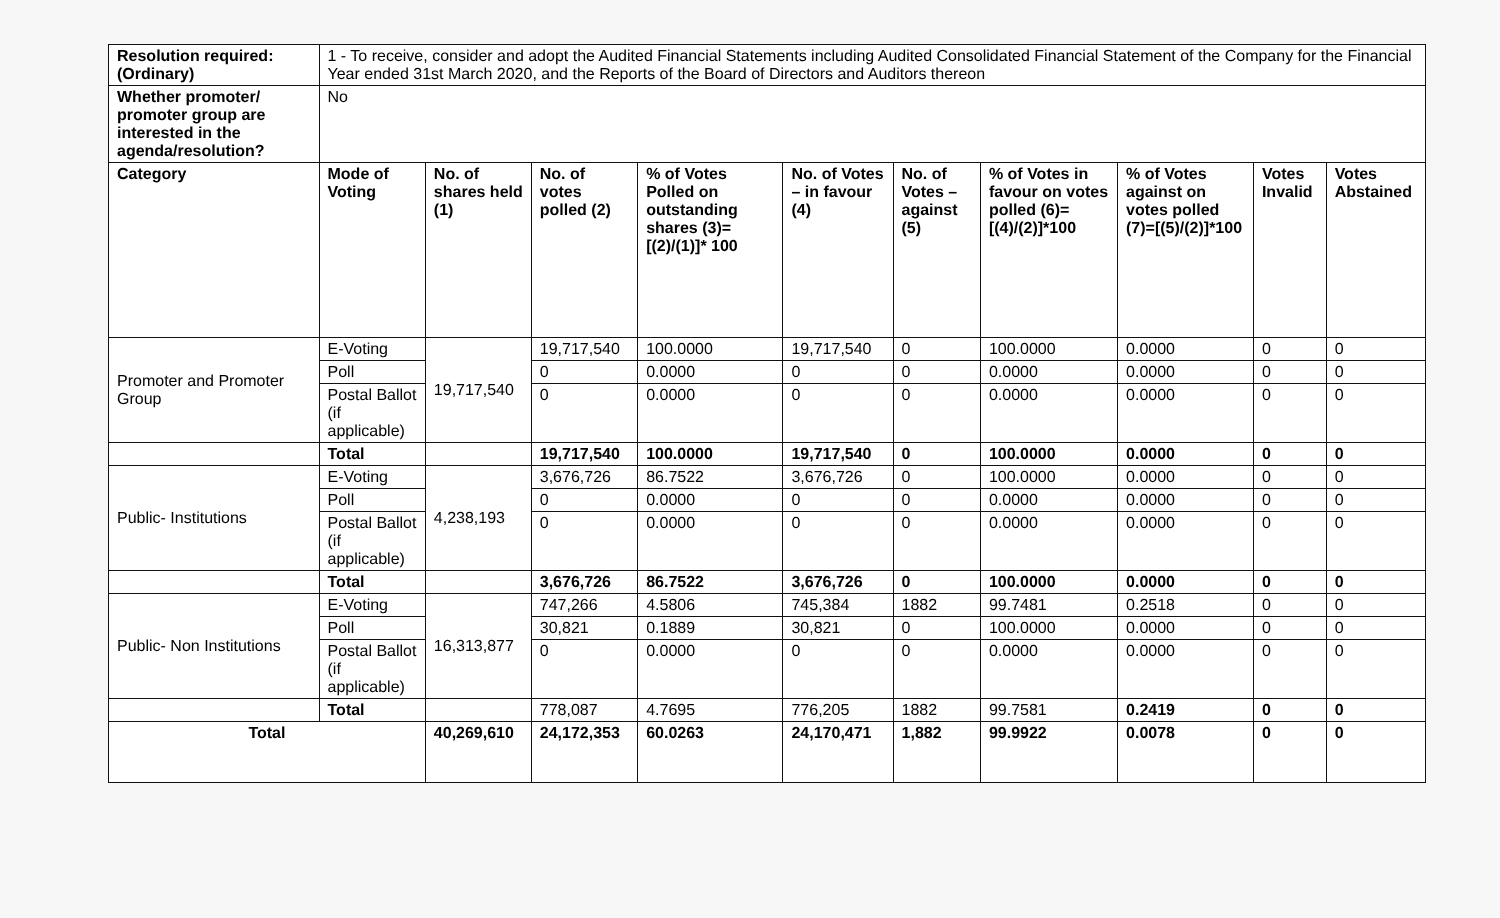| Resolution required: (Ordinary) | 1 - To receive, consider and adopt the Audited Financial Statements including Audited Consolidated Financial Statement of the Company for the Financial Year ended 31st March 2020, and the Reports of the Board of Directors and Auditors thereon | | | | | | | | | |
| Whether promoter/ promoter group are interested in the agenda/resolution? | No | | | | | | | | | |
| Category | Mode of Voting | No. of shares held (1) | No. of votes polled (2) | % of Votes Polled on outstanding shares (3)=[(2)/(1)]* 100 | No. of Votes – in favour (4) | No. of Votes – against (5) | % of Votes in favour on votes polled (6)=[(4)/(2)]*100 | % of Votes against on votes polled (7)=[(5)/(2)]*100 | Votes Invalid | Votes Abstained |
| Promoter and Promoter Group | E-Voting | 19,717,540 | 19,717,540 | 100.0000 | 19,717,540 | 0 | 100.0000 | 0.0000 | 0 | 0 |
| | Poll | | 0 | 0.0000 | 0 | 0 | 0.0000 | 0.0000 | 0 | 0 |
| | Postal Ballot (if applicable) | | 0 | 0.0000 | 0 | 0 | 0.0000 | 0.0000 | 0 | 0 |
| | Total | | 19,717,540 | 100.0000 | 19,717,540 | 0 | 100.0000 | 0.0000 | 0 | 0 |
| Public- Institutions | E-Voting | 4,238,193 | 3,676,726 | 86.7522 | 3,676,726 | 0 | 100.0000 | 0.0000 | 0 | 0 |
| | Poll | | 0 | 0.0000 | 0 | 0 | 0.0000 | 0.0000 | 0 | 0 |
| | Postal Ballot (if applicable) | | 0 | 0.0000 | 0 | 0 | 0.0000 | 0.0000 | 0 | 0 |
| | Total | | 3,676,726 | 86.7522 | 3,676,726 | 0 | 100.0000 | 0.0000 | 0 | 0 |
| Public- Non Institutions | E-Voting | 16,313,877 | 747,266 | 4.5806 | 745,384 | 1882 | 99.7481 | 0.2518 | 0 | 0 |
| | Poll | | 30,821 | 0.1889 | 30,821 | 0 | 100.0000 | 0.0000 | 0 | 0 |
| | Postal Ballot (if applicable) | | 0 | 0.0000 | 0 | 0 | 0.0000 | 0.0000 | 0 | 0 |
| | Total | | 778,087 | 4.7695 | 776,205 | 1882 | 99.7581 | 0.2419 | 0 | 0 |
| Total | | 40,269,610 | 24,172,353 | 60.0263 | 24,170,471 | 1,882 | 99.9922 | 0.0078 | 0 | 0 |